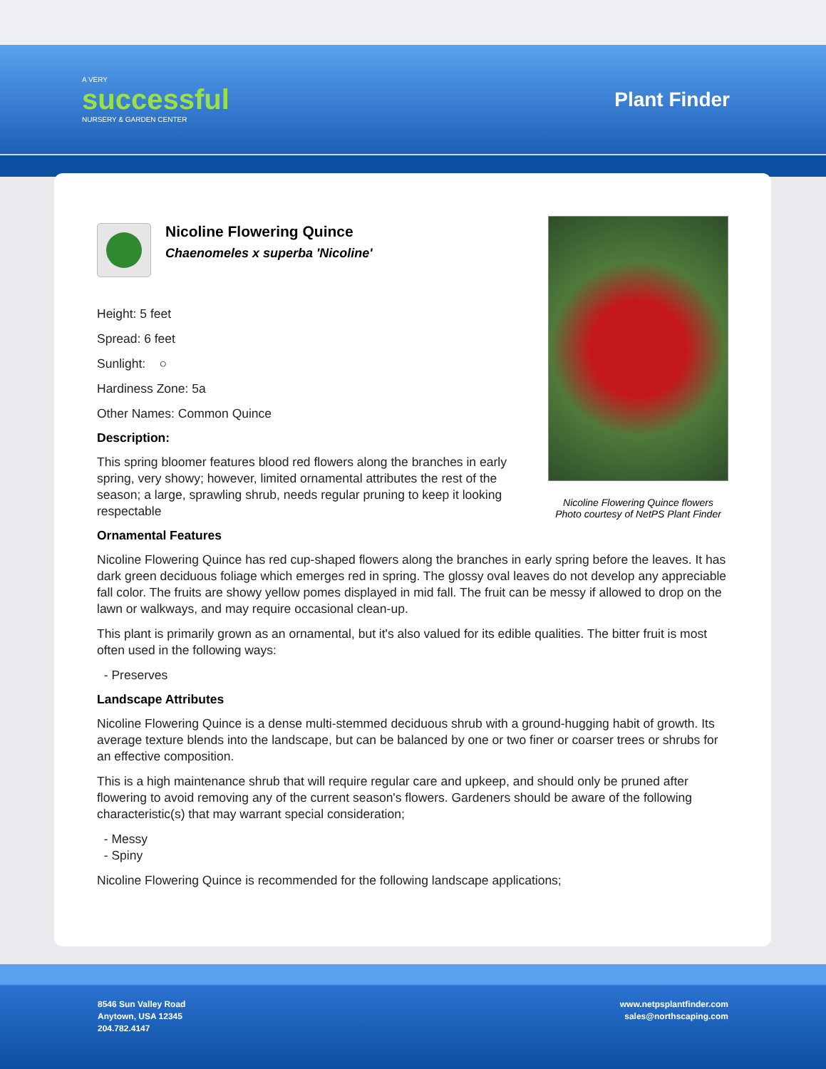A VERY
successful
NURSERY & GARDEN CENTER
Plant Finder
Nicoline Flowering Quince flowers
Photo courtesy of NetPS Plant Finder
Nicoline Flowering Quince
Chaenomeles x superba 'Nicoline'
Height: 5 feet
Spread: 6 feet
Sunlight: ○
Hardiness Zone: 5a
Other Names: Common Quince
Description:
This spring bloomer features blood red flowers along the branches in early spring, very showy; however, limited ornamental attributes the rest of the season; a large, sprawling shrub, needs regular pruning to keep it looking respectable
Ornamental Features
Nicoline Flowering Quince has red cup-shaped flowers along the branches in early spring before the leaves. It has dark green deciduous foliage which emerges red in spring. The glossy oval leaves do not develop any appreciable fall color. The fruits are showy yellow pomes displayed in mid fall. The fruit can be messy if allowed to drop on the lawn or walkways, and may require occasional clean-up.
This plant is primarily grown as an ornamental, but it's also valued for its edible qualities. The bitter fruit is most often used in the following ways:
- Preserves
Landscape Attributes
Nicoline Flowering Quince is a dense multi-stemmed deciduous shrub with a ground-hugging habit of growth. Its average texture blends into the landscape, but can be balanced by one or two finer or coarser trees or shrubs for an effective composition.
This is a high maintenance shrub that will require regular care and upkeep, and should only be pruned after flowering to avoid removing any of the current season's flowers. Gardeners should be aware of the following characteristic(s) that may warrant special consideration;
- Messy
- Spiny
Nicoline Flowering Quince is recommended for the following landscape applications;
8546 Sun Valley Road
Anytown, USA 12345
204.782.4147
www.netpsplantfinder.com
sales@northscaping.com